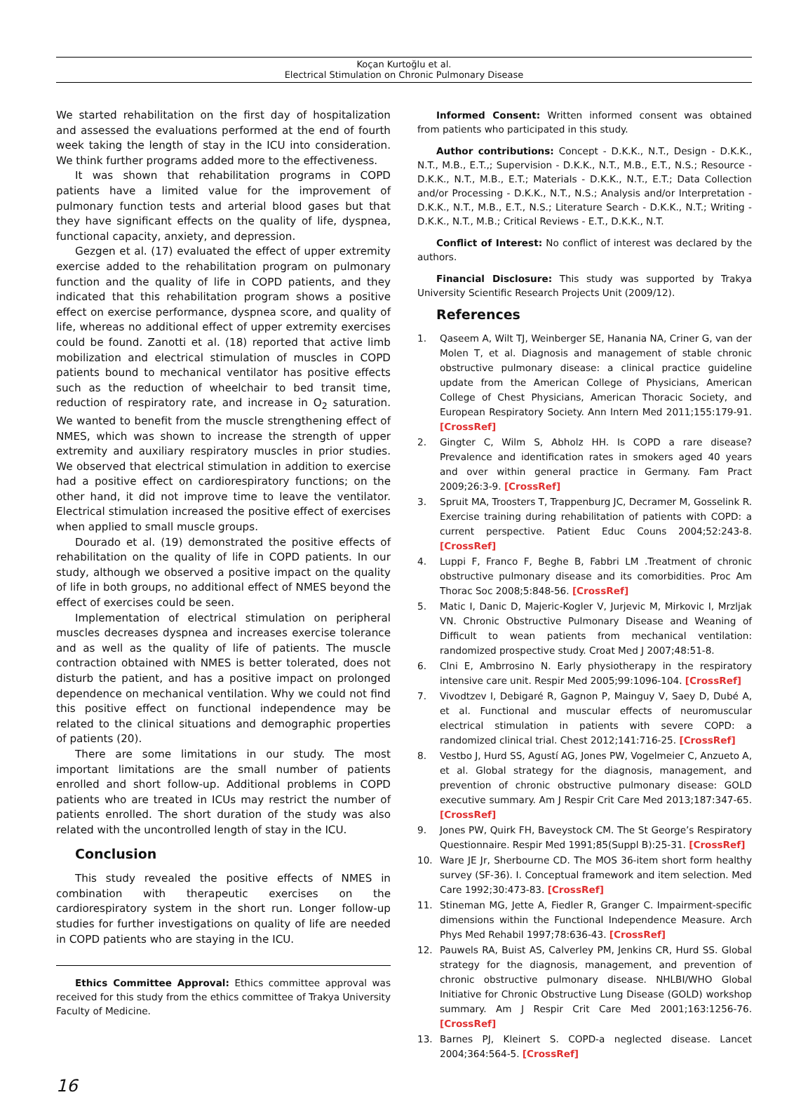Koçan Kurtoğlu et al.
Electrical Stimulation on Chronic Pulmonary Disease
We started rehabilitation on the first day of hospitalization and assessed the evaluations performed at the end of fourth week taking the length of stay in the ICU into consideration. We think further programs added more to the effectiveness.
It was shown that rehabilitation programs in COPD patients have a limited value for the improvement of pulmonary function tests and arterial blood gases but that they have significant effects on the quality of life, dyspnea, functional capacity, anxiety, and depression.
Gezgen et al. (17) evaluated the effect of upper extremity exercise added to the rehabilitation program on pulmonary function and the quality of life in COPD patients, and they indicated that this rehabilitation program shows a positive effect on exercise performance, dyspnea score, and quality of life, whereas no additional effect of upper extremity exercises could be found. Zanotti et al. (18) reported that active limb mobilization and electrical stimulation of muscles in COPD patients bound to mechanical ventilator has positive effects such as the reduction of wheelchair to bed transit time, reduction of respiratory rate, and increase in O<sub>2</sub> saturation. We wanted to benefit from the muscle strengthening effect of NMES, which was shown to increase the strength of upper extremity and auxiliary respiratory muscles in prior studies. We observed that electrical stimulation in addition to exercise had a positive effect on cardiorespiratory functions; on the other hand, it did not improve time to leave the ventilator. Electrical stimulation increased the positive effect of exercises when applied to small muscle groups.
Dourado et al. (19) demonstrated the positive effects of rehabilitation on the quality of life in COPD patients. In our study, although we observed a positive impact on the quality of life in both groups, no additional effect of NMES beyond the effect of exercises could be seen.
Implementation of electrical stimulation on peripheral muscles decreases dyspnea and increases exercise tolerance and as well as the quality of life of patients. The muscle contraction obtained with NMES is better tolerated, does not disturb the patient, and has a positive impact on prolonged dependence on mechanical ventilation. Why we could not find this positive effect on functional independence may be related to the clinical situations and demographic properties of patients (20).
There are some limitations in our study. The most important limitations are the small number of patients enrolled and short follow-up. Additional problems in COPD patients who are treated in ICUs may restrict the number of patients enrolled. The short duration of the study was also related with the uncontrolled length of stay in the ICU.
Conclusion
This study revealed the positive effects of NMES in combination with therapeutic exercises on the cardiorespiratory system in the short run. Longer follow-up studies for further investigations on quality of life are needed in COPD patients who are staying in the ICU.
Ethics Committee Approval: Ethics committee approval was received for this study from the ethics committee of Trakya University Faculty of Medicine.
Informed Consent: Written informed consent was obtained from patients who participated in this study.
Author contributions: Concept - D.K.K., N.T., Design - D.K.K., N.T., M.B., E.T.,; Supervision - D.K.K., N.T., M.B., E.T., N.S.; Resource - D.K.K., N.T., M.B., E.T.; Materials - D.K.K., N.T., E.T.; Data Collection and/or Processing - D.K.K., N.T., N.S.; Analysis and/or Interpretation - D.K.K., N.T., M.B., E.T., N.S.; Literature Search - D.K.K., N.T.; Writing - D.K.K., N.T., M.B.; Critical Reviews - E.T., D.K.K., N.T.
Conflict of Interest: No conflict of interest was declared by the authors.
Financial Disclosure: This study was supported by Trakya University Scientific Research Projects Unit (2009/12).
References
1. Qaseem A, Wilt TJ, Weinberger SE, Hanania NA, Criner G, van der Molen T, et al. Diagnosis and management of stable chronic obstructive pulmonary disease: a clinical practice guideline update from the American College of Physicians, American College of Chest Physicians, American Thoracic Society, and European Respiratory Society. Ann Intern Med 2011;155:179-91. [CrossRef]
2. Gingter C, Wilm S, Abholz HH. Is COPD a rare disease? Prevalence and identification rates in smokers aged 40 years and over within general practice in Germany. Fam Pract 2009;26:3-9. [CrossRef]
3. Spruit MA, Troosters T, Trappenburg JC, Decramer M, Gosselink R. Exercise training during rehabilitation of patients with COPD: a current perspective. Patient Educ Couns 2004;52:243-8. [CrossRef]
4. Luppi F, Franco F, Beghe B, Fabbri LM .Treatment of chronic obstructive pulmonary disease and its comorbidities. Proc Am Thorac Soc 2008;5:848-56. [CrossRef]
5. Matic I, Danic D, Majeric-Kogler V, Jurjevic M, Mirkovic I, Mrzljak VN. Chronic Obstructive Pulmonary Disease and Weaning of Difficult to wean patients from mechanical ventilation: randomized prospective study. Croat Med J 2007;48:51-8.
6. Clni E, Ambrrosino N. Early physiotherapy in the respiratory intensive care unit. Respir Med 2005;99:1096-104. [CrossRef]
7. Vivodtzev I, Debigaré R, Gagnon P, Mainguy V, Saey D, Dubé A, et al. Functional and muscular effects of neuromuscular electrical stimulation in patients with severe COPD: a randomized clinical trial. Chest 2012;141:716-25. [CrossRef]
8. Vestbo J, Hurd SS, Agustí AG, Jones PW, Vogelmeier C, Anzueto A, et al. Global strategy for the diagnosis, management, and prevention of chronic obstructive pulmonary disease: GOLD executive summary. Am J Respir Crit Care Med 2013;187:347-65. [CrossRef]
9. Jones PW, Quirk FH, Baveystock CM. The St George’s Respiratory Questionnaire. Respir Med 1991;85(Suppl B):25-31. [CrossRef]
10. Ware JE Jr, Sherbourne CD. The MOS 36-item short form healthy survey (SF-36). I. Conceptual framework and item selection. Med Care 1992;30:473-83. [CrossRef]
11. Stineman MG, Jette A, Fiedler R, Granger C. Impairment-specific dimensions within the Functional Independence Measure. Arch Phys Med Rehabil 1997;78:636-43. [CrossRef]
12. Pauwels RA, Buist AS, Calverley PM, Jenkins CR, Hurd SS. Global strategy for the diagnosis, management, and prevention of chronic obstructive pulmonary disease. NHLBI/WHO Global Initiative for Chronic Obstructive Lung Disease (GOLD) workshop summary. Am J Respir Crit Care Med 2001;163:1256-76. [CrossRef]
13. Barnes PJ, Kleinert S. COPD-a neglected disease. Lancet 2004;364:564-5. [CrossRef]
16